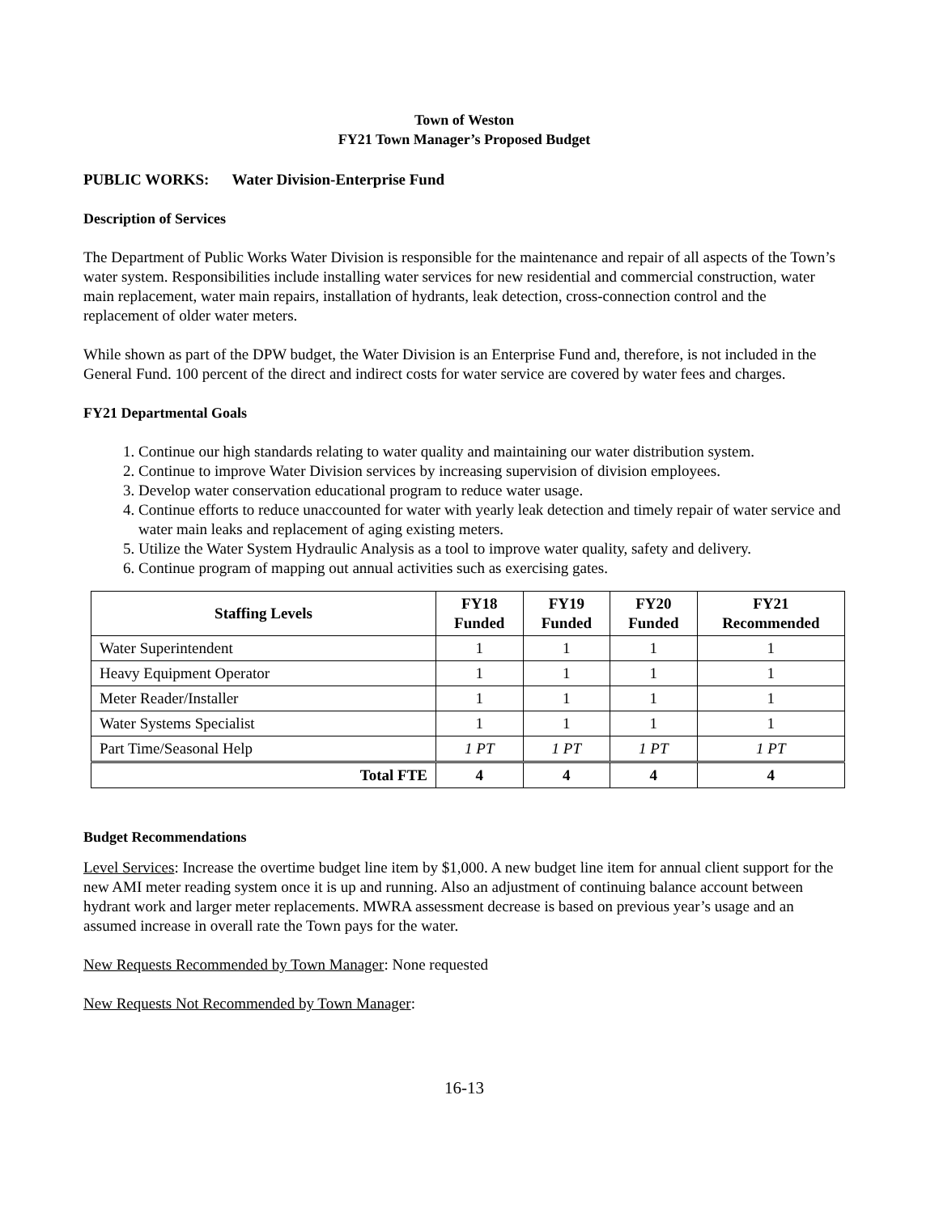Town of Weston
FY21 Town Manager’s Proposed Budget
PUBLIC WORKS: Water Division-Enterprise Fund
Description of Services
The Department of Public Works Water Division is responsible for the maintenance and repair of all aspects of the Town’s water system. Responsibilities include installing water services for new residential and commercial construction, water main replacement, water main repairs, installation of hydrants, leak detection, cross-connection control and the replacement of older water meters.
While shown as part of the DPW budget, the Water Division is an Enterprise Fund and, therefore, is not included in the General Fund. 100 percent of the direct and indirect costs for water service are covered by water fees and charges.
FY21 Departmental Goals
1. Continue our high standards relating to water quality and maintaining our water distribution system.
2. Continue to improve Water Division services by increasing supervision of division employees.
3. Develop water conservation educational program to reduce water usage.
4. Continue efforts to reduce unaccounted for water with yearly leak detection and timely repair of water service and water main leaks and replacement of aging existing meters.
5. Utilize the Water System Hydraulic Analysis as a tool to improve water quality, safety and delivery.
6. Continue program of mapping out annual activities such as exercising gates.
| Staffing Levels | FY18 Funded | FY19 Funded | FY20 Funded | FY21 Recommended |
| --- | --- | --- | --- | --- |
| Water Superintendent | 1 | 1 | 1 | 1 |
| Heavy Equipment Operator | 1 | 1 | 1 | 1 |
| Meter Reader/Installer | 1 | 1 | 1 | 1 |
| Water Systems Specialist | 1 | 1 | 1 | 1 |
| Part Time/Seasonal Help | 1 PT | 1 PT | 1 PT | 1 PT |
| Total FTE | 4 | 4 | 4 | 4 |
Budget Recommendations
Level Services: Increase the overtime budget line item by $1,000. A new budget line item for annual client support for the new AMI meter reading system once it is up and running. Also an adjustment of continuing balance account between hydrant work and larger meter replacements. MWRA assessment decrease is based on previous year’s usage and an assumed increase in overall rate the Town pays for the water.
New Requests Recommended by Town Manager: None requested
New Requests Not Recommended by Town Manager:
16-13